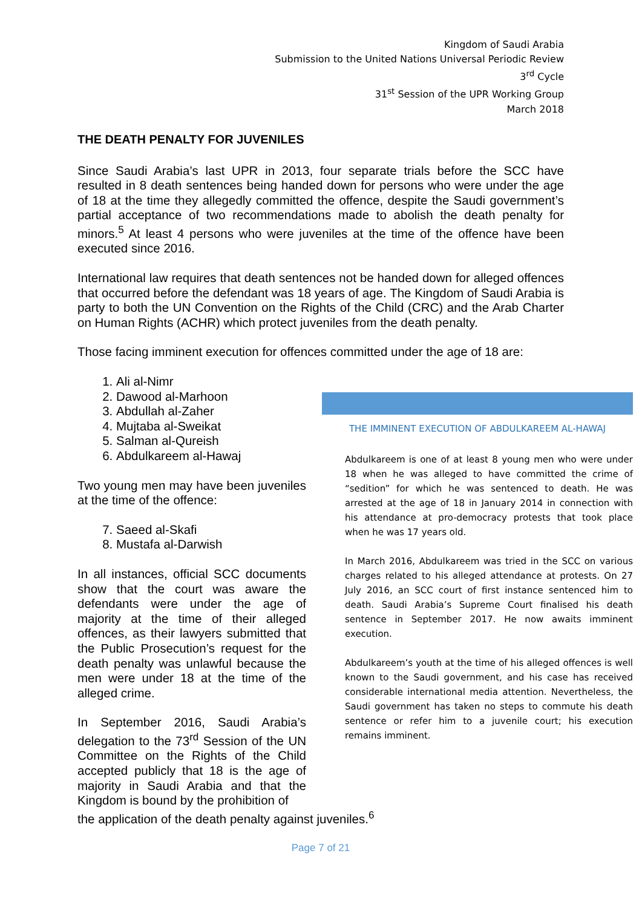Kingdom of Saudi Arabia
Submission to the United Nations Universal Periodic Review
3<sup>rd</sup> Cycle
31<sup>st</sup> Session of the UPR Working Group
March 2018
THE DEATH PENALTY FOR JUVENILES
Since Saudi Arabia’s last UPR in 2013, four separate trials before the SCC have resulted in 8 death sentences being handed down for persons who were under the age of 18 at the time they allegedly committed the offence, despite the Saudi government’s partial acceptance of two recommendations made to abolish the death penalty for minors.<sup>5</sup> At least 4 persons who were juveniles at the time of the offence have been executed since 2016.
International law requires that death sentences not be handed down for alleged offences that occurred before the defendant was 18 years of age. The Kingdom of Saudi Arabia is party to both the UN Convention on the Rights of the Child (CRC) and the Arab Charter on Human Rights (ACHR) which protect juveniles from the death penalty.
Those facing imminent execution for offences committed under the age of 18 are:
1. Ali al-Nimr
2. Dawood al-Marhoon
3. Abdullah al-Zaher
4. Mujtaba al-Sweikat
5. Salman al-Qureish
6. Abdulkareem al-Hawaj
Two young men may have been juveniles at the time of the offence:
7. Saeed al-Skafi
8. Mustafa al-Darwish
In all instances, official SCC documents show that the court was aware the defendants were under the age of majority at the time of their alleged offences, as their lawyers submitted that the Public Prosecution’s request for the death penalty was unlawful because the men were under 18 at the time of the alleged crime.
In September 2016, Saudi Arabia’s delegation to the 73<sup>rd</sup> Session of the UN Committee on the Rights of the Child accepted publicly that 18 is the age of majority in Saudi Arabia and that the Kingdom is bound by the prohibition of
THE IMMINENT EXECUTION OF ABDULKAREEM AL-HAWAJ
Abdulkareem is one of at least 8 young men who were under 18 when he was alleged to have committed the crime of “sedition” for which he was sentenced to death. He was arrested at the age of 18 in January 2014 in connection with his attendance at pro-democracy protests that took place when he was 17 years old.
In March 2016, Abdulkareem was tried in the SCC on various charges related to his alleged attendance at protests. On 27 July 2016, an SCC court of first instance sentenced him to death. Saudi Arabia’s Supreme Court finalised his death sentence in September 2017. He now awaits imminent execution.
Abdulkareem’s youth at the time of his alleged offences is well known to the Saudi government, and his case has received considerable international media attention. Nevertheless, the Saudi government has taken no steps to commute his death sentence or refer him to a juvenile court; his execution remains imminent.
the application of the death penalty against juveniles.<sup>6</sup>
Page 7 of 21